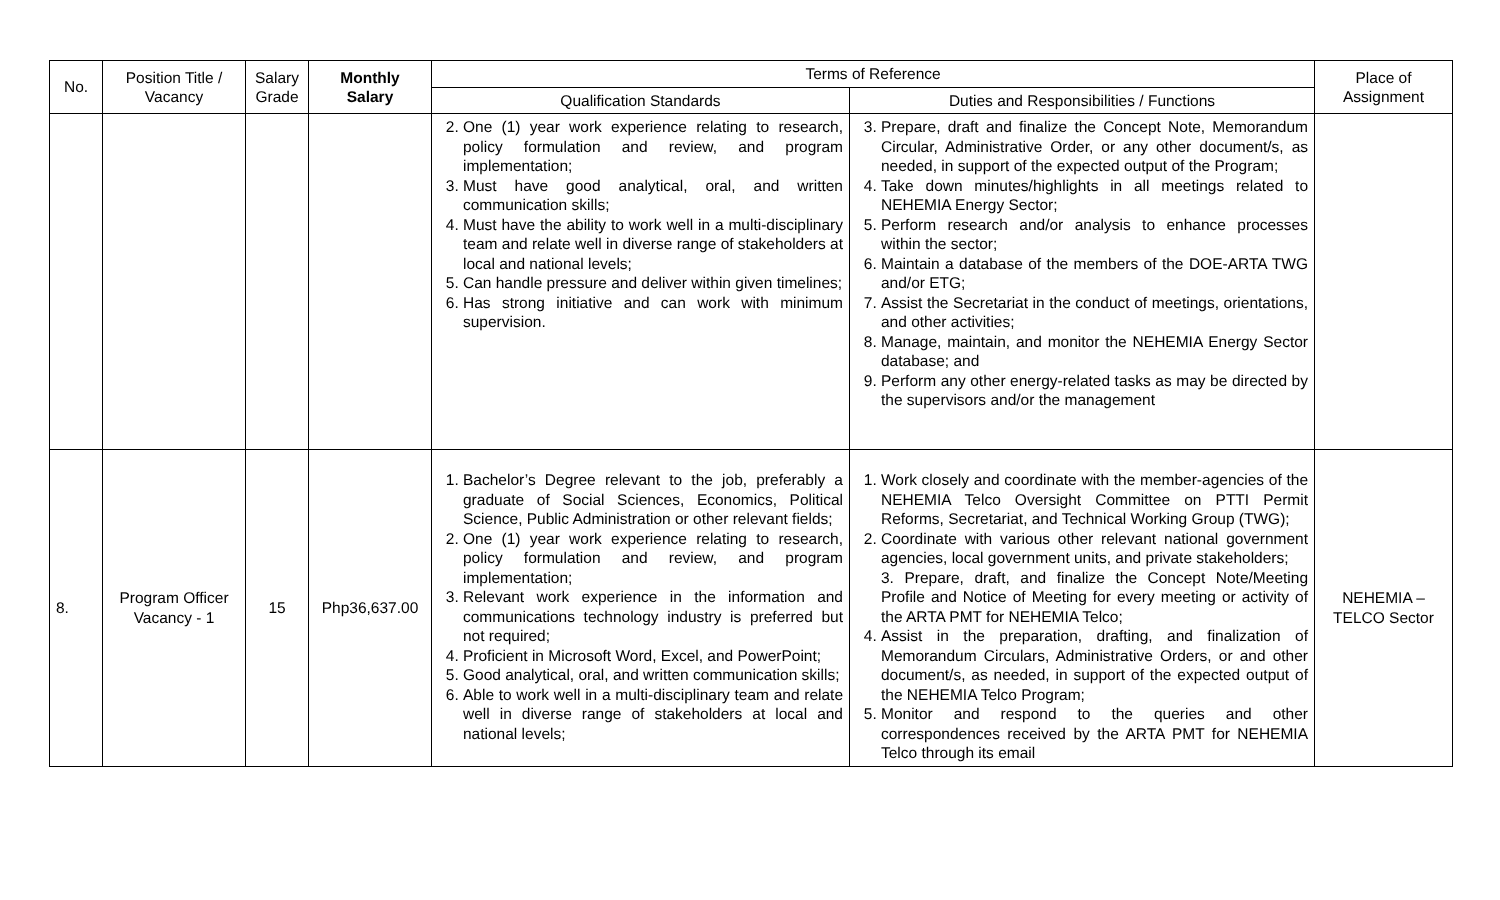| No. | Position Title / Vacancy | Salary Grade | Monthly Salary | Terms of Reference | | Place of Assignment |
| --- | --- | --- | --- | --- | --- | --- |
| | | | | Qualification Standards | Duties and Responsibilities / Functions | |
| | | | | 2. One (1) year work experience relating to research, policy formulation and review, and program implementation; 3. Must have good analytical, oral, and written communication skills; 4. Must have the ability to work well in a multi-disciplinary team and relate well in diverse range of stakeholders at local and national levels; 5. Can handle pressure and deliver within given timelines; 6. Has strong initiative and can work with minimum supervision. | 3. Prepare, draft and finalize the Concept Note, Memorandum Circular, Administrative Order, or any other document/s, as needed, in support of the expected output of the Program; 4. Take down minutes/highlights in all meetings related to NEHEMIA Energy Sector; 5. Perform research and/or analysis to enhance processes within the sector; 6. Maintain a database of the members of the DOE-ARTA TWG and/or ETG; 7. Assist the Secretariat in the conduct of meetings, orientations, and other activities; 8. Manage, maintain, and monitor the NEHEMIA Energy Sector database; and 9. Perform any other energy-related tasks as may be directed by the supervisors and/or the management | |
| 8. | Program Officer Vacancy - 1 | 15 | Php36,637.00 | 1. Bachelor’s Degree relevant to the job, preferably a graduate of Social Sciences, Economics, Political Science, Public Administration or other relevant fields; 2. One (1) year work experience relating to research, policy formulation and review, and program implementation; 3. Relevant work experience in the information and communications technology industry is preferred but not required; 4. Proficient in Microsoft Word, Excel, and PowerPoint; 5. Good analytical, oral, and written communication skills; 6. Able to work well in a multi-disciplinary team and relate well in diverse range of stakeholders at local and national levels; | 1. Work closely and coordinate with the member-agencies of the NEHEMIA Telco Oversight Committee on PTTI Permit Reforms, Secretariat, and Technical Working Group (TWG); 2. Coordinate with various other relevant national government agencies, local government units, and private stakeholders; 3. Prepare, draft, and finalize the Concept Note/Meeting Profile and Notice of Meeting for every meeting or activity of the ARTA PMT for NEHEMIA Telco; 4. Assist in the preparation, drafting, and finalization of Memorandum Circulars, Administrative Orders, or and other document/s, as needed, in support of the expected output of the NEHEMIA Telco Program; 5. Monitor and respond to the queries and other correspondences received by the ARTA PMT for NEHEMIA Telco through its email | NEHEMIA – TELCO Sector |